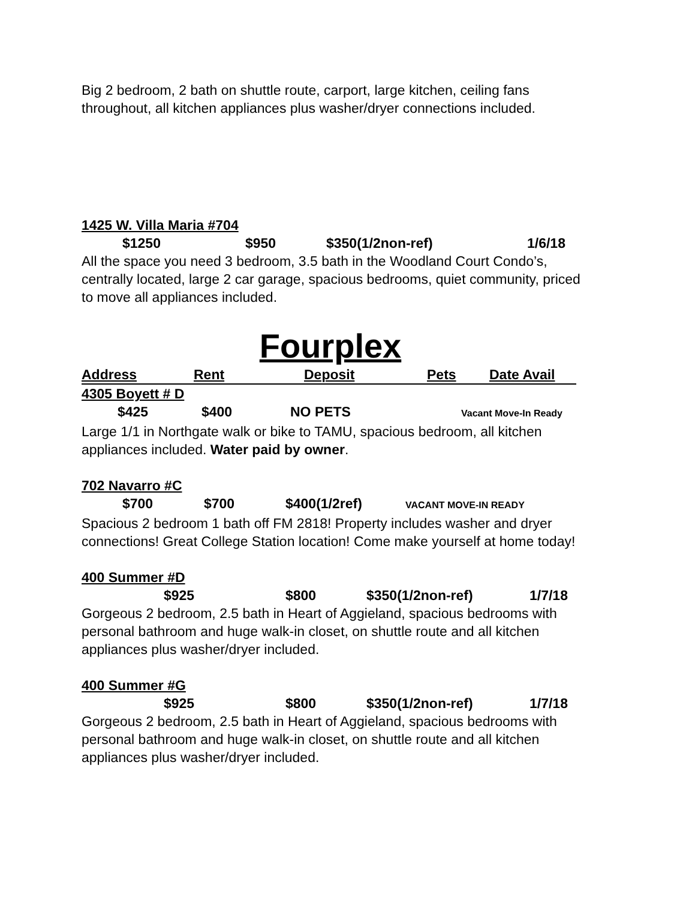Big 2 bedroom, 2 bath on shuttle route, carport, large kitchen, ceiling fans throughout, all kitchen appliances plus washer/dryer connections included.
1425 W. Villa Maria #704
$1250 $950 $350(1/2non-ref) 1/6/18
All the space you need 3 bedroom, 3.5 bath in the Woodland Court Condo’s, centrally located, large 2 car garage, spacious bedrooms, quiet community, priced to move all appliances included.
Fourplex
Address Rent Deposit Pets Date Avail
4305 Boyett # D
$425 $400 NO PETS Vacant Move-In Ready
Large 1/1 in Northgate walk or bike to TAMU, spacious bedroom, all kitchen appliances included. Water paid by owner.
702 Navarro #C
$700 $700 $400(1/2ref) VACANT MOVE-IN READY
Spacious 2 bedroom 1 bath off FM 2818! Property includes washer and dryer connections! Great College Station location! Come make yourself at home today!
400 Summer #D
$925 $800 $350(1/2non-ref) 1/7/18
Gorgeous 2 bedroom, 2.5 bath in Heart of Aggieland, spacious bedrooms with personal bathroom and huge walk-in closet, on shuttle route and all kitchen appliances plus washer/dryer included.
400 Summer #G
$925 $800 $350(1/2non-ref) 1/7/18
Gorgeous 2 bedroom, 2.5 bath in Heart of Aggieland, spacious bedrooms with personal bathroom and huge walk-in closet, on shuttle route and all kitchen appliances plus washer/dryer included.